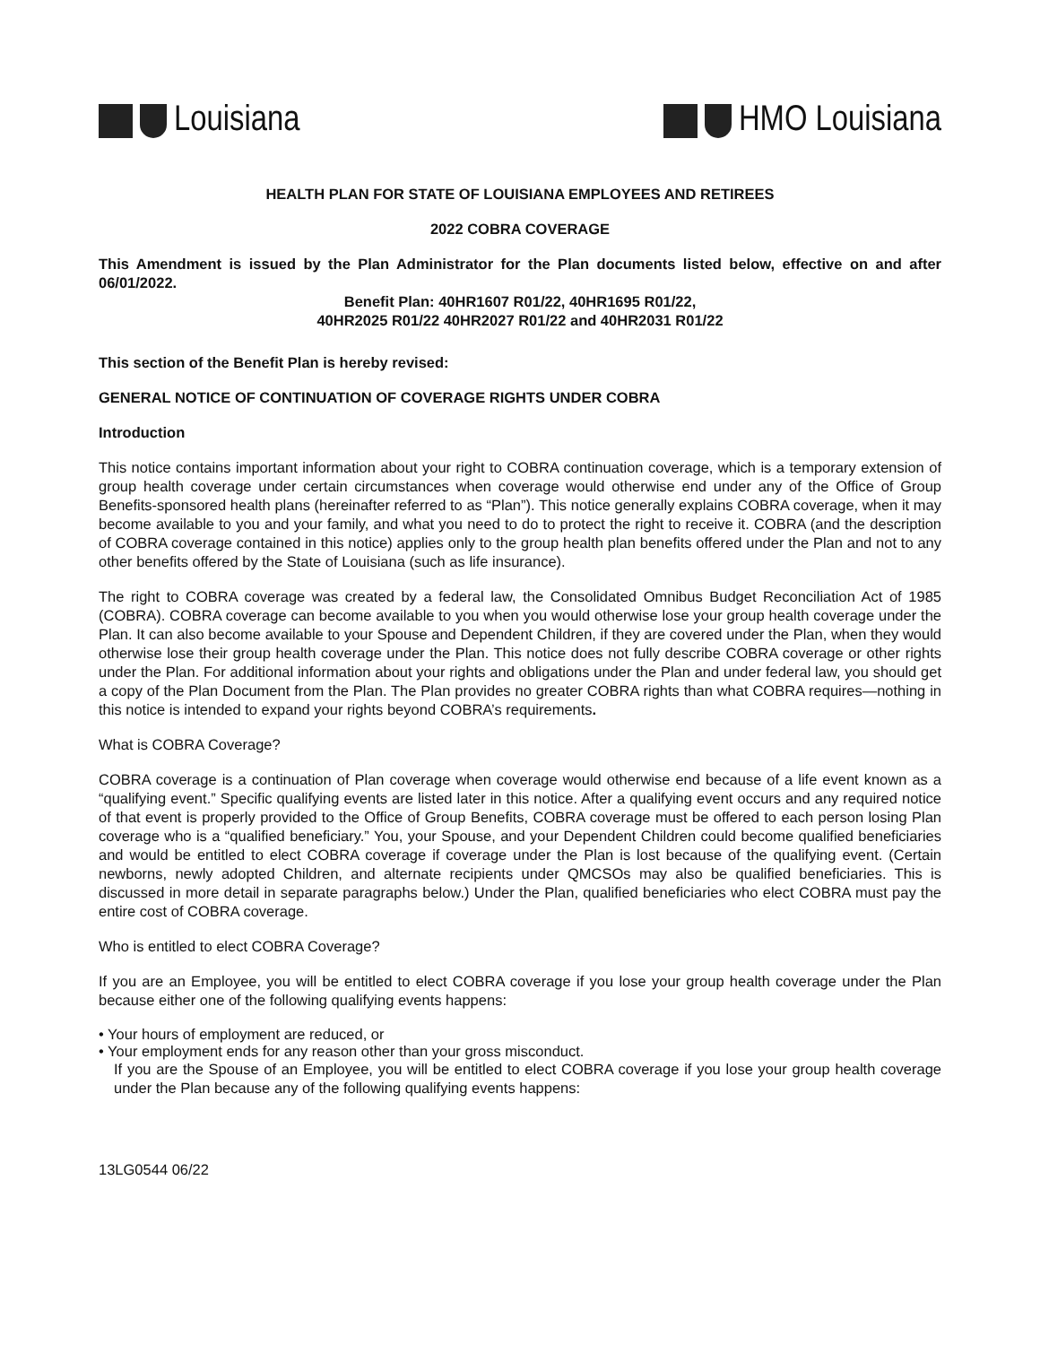Louisiana HMO Louisiana
HEALTH PLAN FOR STATE OF LOUISIANA EMPLOYEES AND RETIREES
2022 COBRA COVERAGE
This Amendment is issued by the Plan Administrator for the Plan documents listed below, effective on and after 06/01/2022.
Benefit Plan: 40HR1607 R01/22, 40HR1695 R01/22,
40HR2025 R01/22 40HR2027 R01/22 and 40HR2031 R01/22
This section of the Benefit Plan is hereby revised:
GENERAL NOTICE OF CONTINUATION OF COVERAGE RIGHTS UNDER COBRA
Introduction
This notice contains important information about your right to COBRA continuation coverage, which is a temporary extension of group health coverage under certain circumstances when coverage would otherwise end under any of the Office of Group Benefits-sponsored health plans (hereinafter referred to as “Plan”). This notice generally explains COBRA coverage, when it may become available to you and your family, and what you need to do to protect the right to receive it. COBRA (and the description of COBRA coverage contained in this notice) applies only to the group health plan benefits offered under the Plan and not to any other benefits offered by the State of Louisiana (such as life insurance).
The right to COBRA coverage was created by a federal law, the Consolidated Omnibus Budget Reconciliation Act of 1985 (COBRA). COBRA coverage can become available to you when you would otherwise lose your group health coverage under the Plan. It can also become available to your Spouse and Dependent Children, if they are covered under the Plan, when they would otherwise lose their group health coverage under the Plan. This notice does not fully describe COBRA coverage or other rights under the Plan. For additional information about your rights and obligations under the Plan and under federal law, you should get a copy of the Plan Document from the Plan. The Plan provides no greater COBRA rights than what COBRA requires—nothing in this notice is intended to expand your rights beyond COBRA’s requirements.
What is COBRA Coverage?
COBRA coverage is a continuation of Plan coverage when coverage would otherwise end because of a life event known as a “qualifying event.” Specific qualifying events are listed later in this notice. After a qualifying event occurs and any required notice of that event is properly provided to the Office of Group Benefits, COBRA coverage must be offered to each person losing Plan coverage who is a “qualified beneficiary.” You, your Spouse, and your Dependent Children could become qualified beneficiaries and would be entitled to elect COBRA coverage if coverage under the Plan is lost because of the qualifying event. (Certain newborns, newly adopted Children, and alternate recipients under QMCSOs may also be qualified beneficiaries. This is discussed in more detail in separate paragraphs below.) Under the Plan, qualified beneficiaries who elect COBRA must pay the entire cost of COBRA coverage.
Who is entitled to elect COBRA Coverage?
If you are an Employee, you will be entitled to elect COBRA coverage if you lose your group health coverage under the Plan because either one of the following qualifying events happens:
• Your hours of employment are reduced, or
• Your employment ends for any reason other than your gross misconduct.
If you are the Spouse of an Employee, you will be entitled to elect COBRA coverage if you lose your group health coverage under the Plan because any of the following qualifying events happens:
13LG0544 06/22